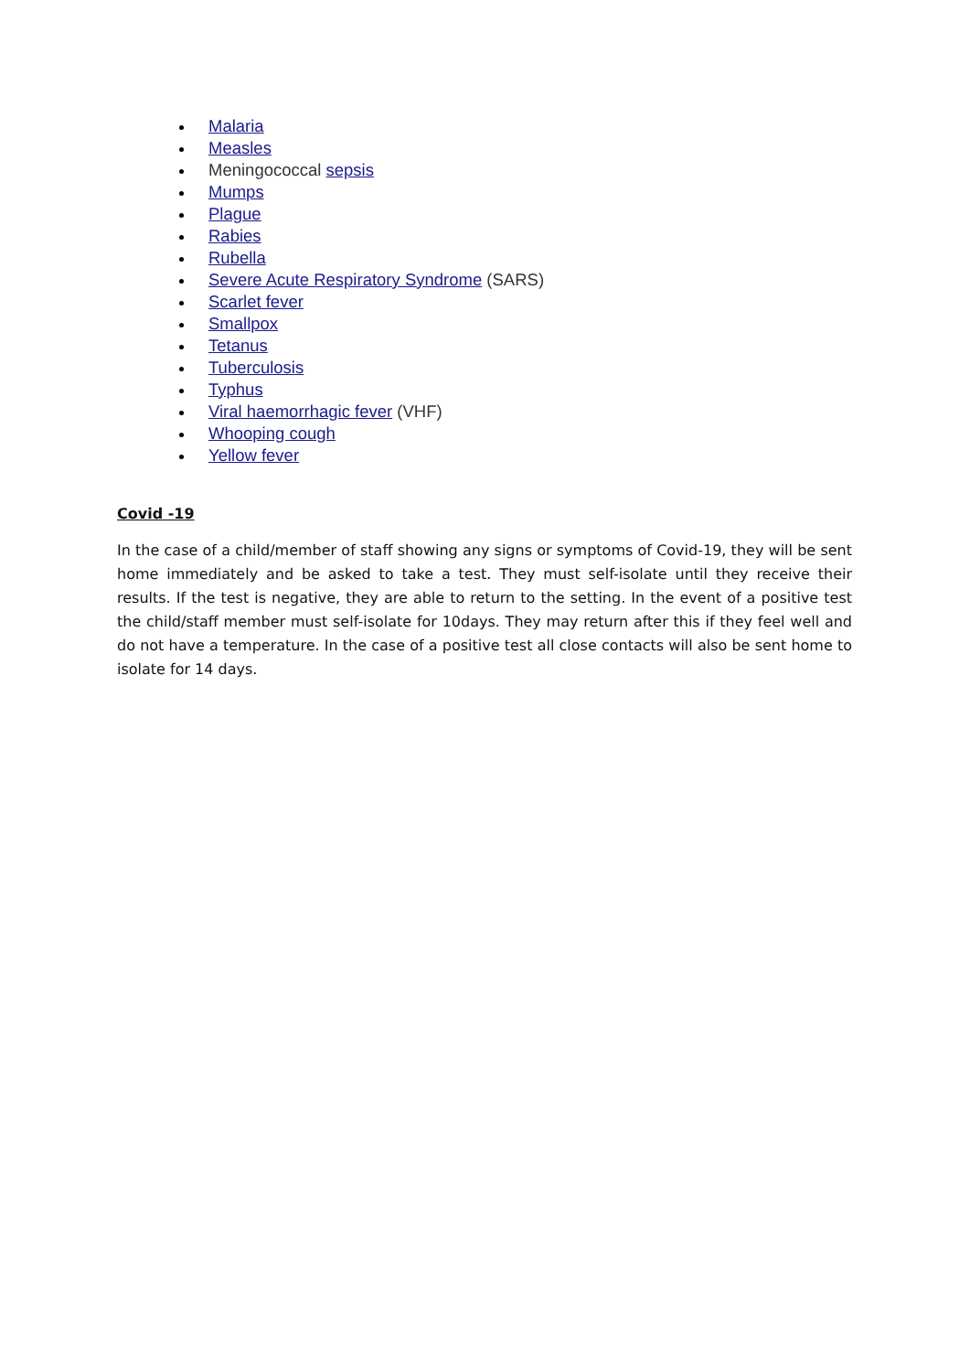Malaria
Measles
Meningococcal sepsis
Mumps
Plague
Rabies
Rubella
Severe Acute Respiratory Syndrome (SARS)
Scarlet fever
Smallpox
Tetanus
Tuberculosis
Typhus
Viral haemorrhagic fever (VHF)
Whooping cough
Yellow fever
Covid -19
In the case of a child/member of staff showing any signs or symptoms of Covid-19, they will be sent home immediately and be asked to take a test. They must self-isolate until they receive their results. If the test is negative, they are able to return to the setting. In the event of a positive test the child/staff member must self-isolate for 10days. They may return after this if they feel well and do not have a temperature. In the case of a positive test all close contacts will also be sent home to isolate for 14 days.